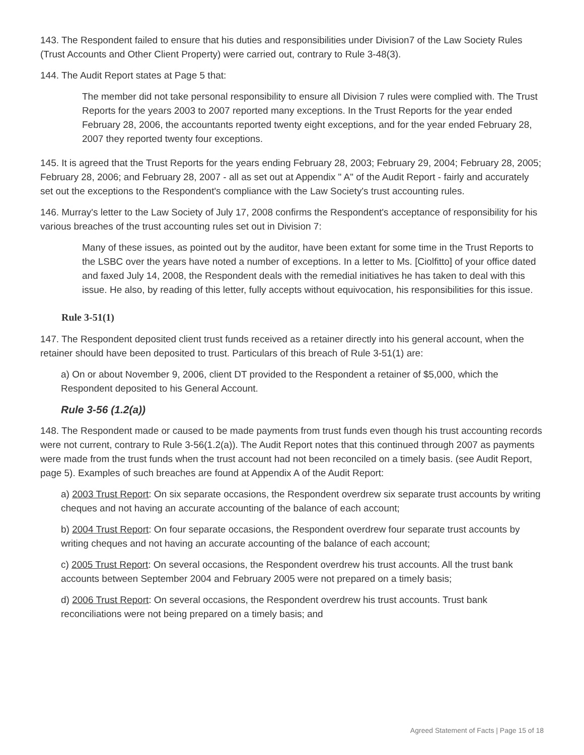143. The Respondent failed to ensure that his duties and responsibilities under Division7 of the Law Society Rules (Trust Accounts and Other Client Property) were carried out, contrary to Rule 3-48(3).
144. The Audit Report states at Page 5 that:
The member did not take personal responsibility to ensure all Division 7 rules were complied with. The Trust Reports for the years 2003 to 2007 reported many exceptions. In the Trust Reports for the year ended February 28, 2006, the accountants reported twenty eight exceptions, and for the year ended February 28, 2007 they reported twenty four exceptions.
145. It is agreed that the Trust Reports for the years ending February 28, 2003; February 29, 2004; February 28, 2005; February 28, 2006; and February 28, 2007 - all as set out at Appendix " A" of the Audit Report - fairly and accurately set out the exceptions to the Respondent's compliance with the Law Society's trust accounting rules.
146. Murray's letter to the Law Society of July 17, 2008 confirms the Respondent's acceptance of responsibility for his various breaches of the trust accounting rules set out in Division 7:
Many of these issues, as pointed out by the auditor, have been extant for some time in the Trust Reports to the LSBC over the years have noted a number of exceptions. In a letter to Ms. [Ciolfitto] of your office dated and faxed July 14, 2008, the Respondent deals with the remedial initiatives he has taken to deal with this issue. He also, by reading of this letter, fully accepts without equivocation, his responsibilities for this issue.
Rule 3-51(1)
147. The Respondent deposited client trust funds received as a retainer directly into his general account, when the retainer should have been deposited to trust. Particulars of this breach of Rule 3-51(1) are:
a) On or about November 9, 2006, client DT provided to the Respondent a retainer of $5,000, which the Respondent deposited to his General Account.
Rule 3-56 (1.2(a))
148. The Respondent made or caused to be made payments from trust funds even though his trust accounting records were not current, contrary to Rule 3-56(1.2(a)). The Audit Report notes that this continued through 2007 as payments were made from the trust funds when the trust account had not been reconciled on a timely basis. (see Audit Report, page 5). Examples of such breaches are found at Appendix A of the Audit Report:
a) 2003 Trust Report: On six separate occasions, the Respondent overdrew six separate trust accounts by writing cheques and not having an accurate accounting of the balance of each account;
b) 2004 Trust Report: On four separate occasions, the Respondent overdrew four separate trust accounts by writing cheques and not having an accurate accounting of the balance of each account;
c) 2005 Trust Report: On several occasions, the Respondent overdrew his trust accounts. All the trust bank accounts between September 2004 and February 2005 were not prepared on a timely basis;
d) 2006 Trust Report: On several occasions, the Respondent overdrew his trust accounts. Trust bank reconciliations were not being prepared on a timely basis; and
Agreed Statement of Facts | Page 15 of 18